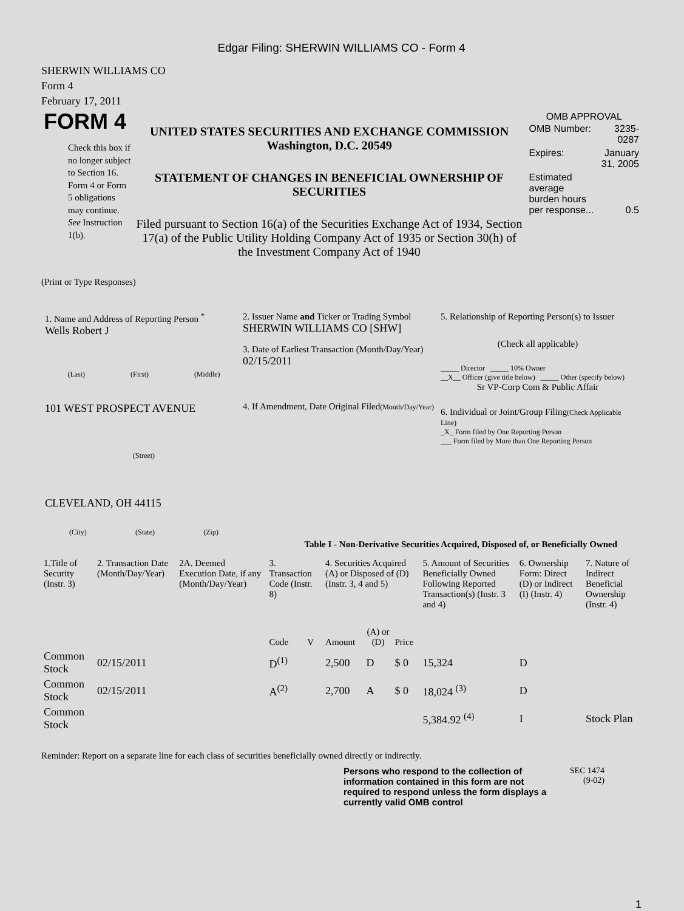Edgar Filing: SHERWIN WILLIAMS CO - Form 4
SHERWIN WILLIAMS CO
Form 4
February 17, 2011
FORM 4
Check this box if no longer subject to Section 16. Form 4 or Form 5 obligations may continue. See Instruction 1(b).
UNITED STATES SECURITIES AND EXCHANGE COMMISSION
Washington, D.C. 20549
STATEMENT OF CHANGES IN BENEFICIAL OWNERSHIP OF SECURITIES
Filed pursuant to Section 16(a) of the Securities Exchange Act of 1934, Section 17(a) of the Public Utility Holding Company Act of 1935 or Section 30(h) of the Investment Company Act of 1940
OMB APPROVAL
| OMB Number: | 3235-0287 |
| Expires: | January 31, 2005 |
| Estimated average burden hours per response... | 0.5 |
(Print or Type Responses)
1. Name and Address of Reporting Person <sup>*</sup>
Wells Robert J
(Last) (First) (Middle)
101 WEST PROSPECT AVENUE
(Street)
CLEVELAND, OH 44115
(City) (State) (Zip)
2. Issuer Name and Ticker or Trading Symbol
SHERWIN WILLIAMS CO [SHW]
3. Date of Earliest Transaction (Month/Day/Year)
02/15/2011
4. If Amendment, Date Original Filed(Month/Day/Year)
5. Relationship of Reporting Person(s) to Issuer
(Check all applicable)
_____ Director _____ 10% Owner
__X__ Officer (give title below) _____ Other (specify below)
Sr VP-Corp Com & Public Affair
6. Individual or Joint/Group Filing(Check Applicable Line)
_X_ Form filed by One Reporting Person
___ Form filed by More than One Reporting Person
Table I - Non-Derivative Securities Acquired, Disposed of, or Beneficially Owned
| 1.Title of Security (Instr. 3) | 2. Transaction Date (Month/Day/Year) | 2A. Deemed Execution Date, if any (Month/Day/Year) | 3. Transaction Code (Instr. 8) | | 4. Securities Acquired (A) or Disposed of (D) (Instr. 3, 4 and 5) | | | 5. Amount of Securities Beneficially Owned Following Reported Transaction(s) (Instr. 3 and 4) | 6. Ownership Form: Direct (D) or Indirect (I) (Instr. 4) | 7. Nature of Indirect Beneficial Ownership (Instr. 4) |
| --- | --- | --- | --- | --- | --- | --- | --- | --- | --- | --- |
| | | | Code | V | Amount | (A) or (D) | Price | | | |
| Common Stock | 02/15/2011 | | D<sup>(1)</sup> | | 2,500 | D | $ 0 | 15,324 | D | |
| Common Stock | 02/15/2011 | | A<sup>(2)</sup> | | 2,700 | A | $ 0 | 18,024 <sup>(3)</sup> | D | |
| Common Stock | | | | | | | | 5,384.92 <sup>(4)</sup> | I | Stock Plan |
Reminder: Report on a separate line for each class of securities beneficially owned directly or indirectly.
Persons who respond to the collection of information contained in this form are not required to respond unless the form displays a currently valid OMB control
SEC 1474
(9-02)
1